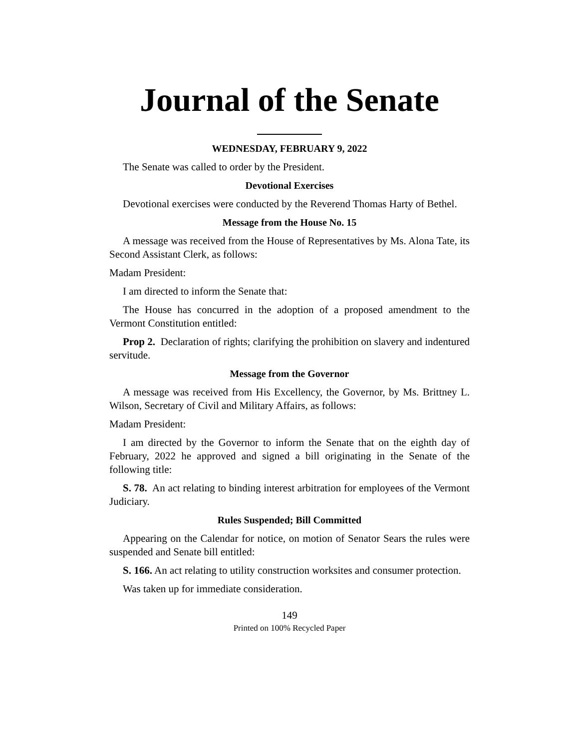Journal of the Senate
WEDNESDAY, FEBRUARY 9, 2022
The Senate was called to order by the President.
Devotional Exercises
Devotional exercises were conducted by the Reverend Thomas Harty of Bethel.
Message from the House No. 15
A message was received from the House of Representatives by Ms. Alona Tate, its Second Assistant Clerk, as follows:
Madam President:
I am directed to inform the Senate that:
The House has concurred in the adoption of a proposed amendment to the Vermont Constitution entitled:
Prop 2. Declaration of rights; clarifying the prohibition on slavery and indentured servitude.
Message from the Governor
A message was received from His Excellency, the Governor, by Ms. Brittney L. Wilson, Secretary of Civil and Military Affairs, as follows:
Madam President:
I am directed by the Governor to inform the Senate that on the eighth day of February, 2022 he approved and signed a bill originating in the Senate of the following title:
S. 78. An act relating to binding interest arbitration for employees of the Vermont Judiciary.
Rules Suspended; Bill Committed
Appearing on the Calendar for notice, on motion of Senator Sears the rules were suspended and Senate bill entitled:
S. 166. An act relating to utility construction worksites and consumer protection.
Was taken up for immediate consideration.
149
Printed on 100% Recycled Paper